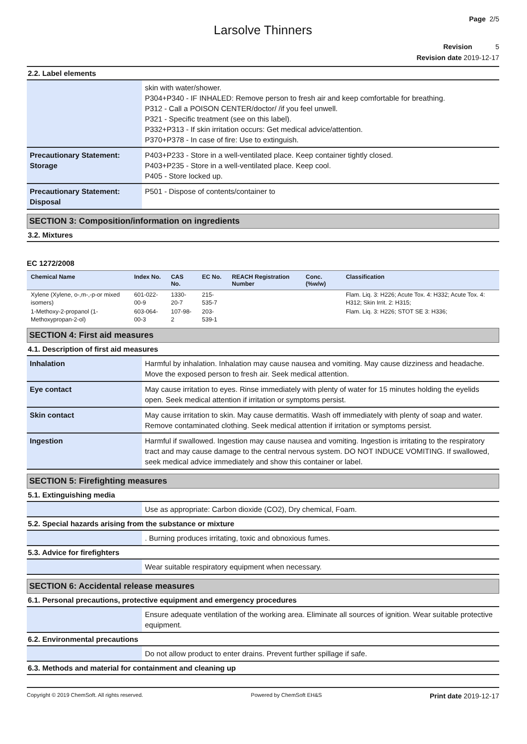Page 2/5
Larsolve Thinners
Revision 5
Revision date 2019-12-17
2.2. Label elements
| | skin with water/shower. P304+P340 - IF INHALED: Remove person to fresh air and keep comfortable for breathing. P312 - Call a POISON CENTER/doctor/ /if you feel unwell. P321 - Specific treatment (see on this label). P332+P313 - If skin irritation occurs: Get medical advice/attention. P370+P378 - In case of fire: Use to extinguish. |
| Precautionary Statement: Storage | P403+P233 - Store in a well-ventilated place. Keep container tightly closed. P403+P235 - Store in a well-ventilated place. Keep cool. P405 - Store locked up. |
| Precautionary Statement: Disposal | P501 - Dispose of contents/container to |
SECTION 3: Composition/information on ingredients
3.2. Mixtures
EC 1272/2008
| Chemical Name | Index No. | CAS No. | EC No. | REACH Registration Number | Conc. (%w/w) | Classification |
| --- | --- | --- | --- | --- | --- | --- |
| Xylene (Xylene, o-,m-,-p-or mixed isomers) | 601-022-00-9 | 1330-20-7 | 215-535-7 | | | Flam. Liq. 3: H226; Acute Tox. 4: H332; Acute Tox. 4: H312; Skin Irrit. 2: H315; |
| 1-Methoxy-2-propanol (1-Methoxypropan-2-ol) | 603-064-00-3 | 107-98-2 | 203-539-1 | | | Flam. Liq. 3: H226; STOT SE 3: H336; |
SECTION 4: First aid measures
4.1. Description of first aid measures
| Inhalation | Harmful by inhalation. Inhalation may cause nausea and vomiting. May cause dizziness and headache. Move the exposed person to fresh air. Seek medical attention. |
| Eye contact | May cause irritation to eyes. Rinse immediately with plenty of water for 15 minutes holding the eyelids open. Seek medical attention if irritation or symptoms persist. |
| Skin contact | May cause irritation to skin. May cause dermatitis. Wash off immediately with plenty of soap and water. Remove contaminated clothing. Seek medical attention if irritation or symptoms persist. |
| Ingestion | Harmful if swallowed. Ingestion may cause nausea and vomiting. Ingestion is irritating to the respiratory tract and may cause damage to the central nervous system. DO NOT INDUCE VOMITING. If swallowed, seek medical advice immediately and show this container or label. |
SECTION 5: Firefighting measures
5.1. Extinguishing media
| | Use as appropriate: Carbon dioxide (CO2), Dry chemical, Foam. |
5.2. Special hazards arising from the substance or mixture
| | . Burning produces irritating, toxic and obnoxious fumes. |
5.3. Advice for firefighters
| | Wear suitable respiratory equipment when necessary. |
SECTION 6: Accidental release measures
6.1. Personal precautions, protective equipment and emergency procedures
| | Ensure adequate ventilation of the working area. Eliminate all sources of ignition. Wear suitable protective equipment. |
6.2. Environmental precautions
| | Do not allow product to enter drains. Prevent further spillage if safe. |
6.3. Methods and material for containment and cleaning up
Copyright © 2019 ChemSoft. All rights reserved. Powered by ChemSoft EH&S Print date 2019-12-17